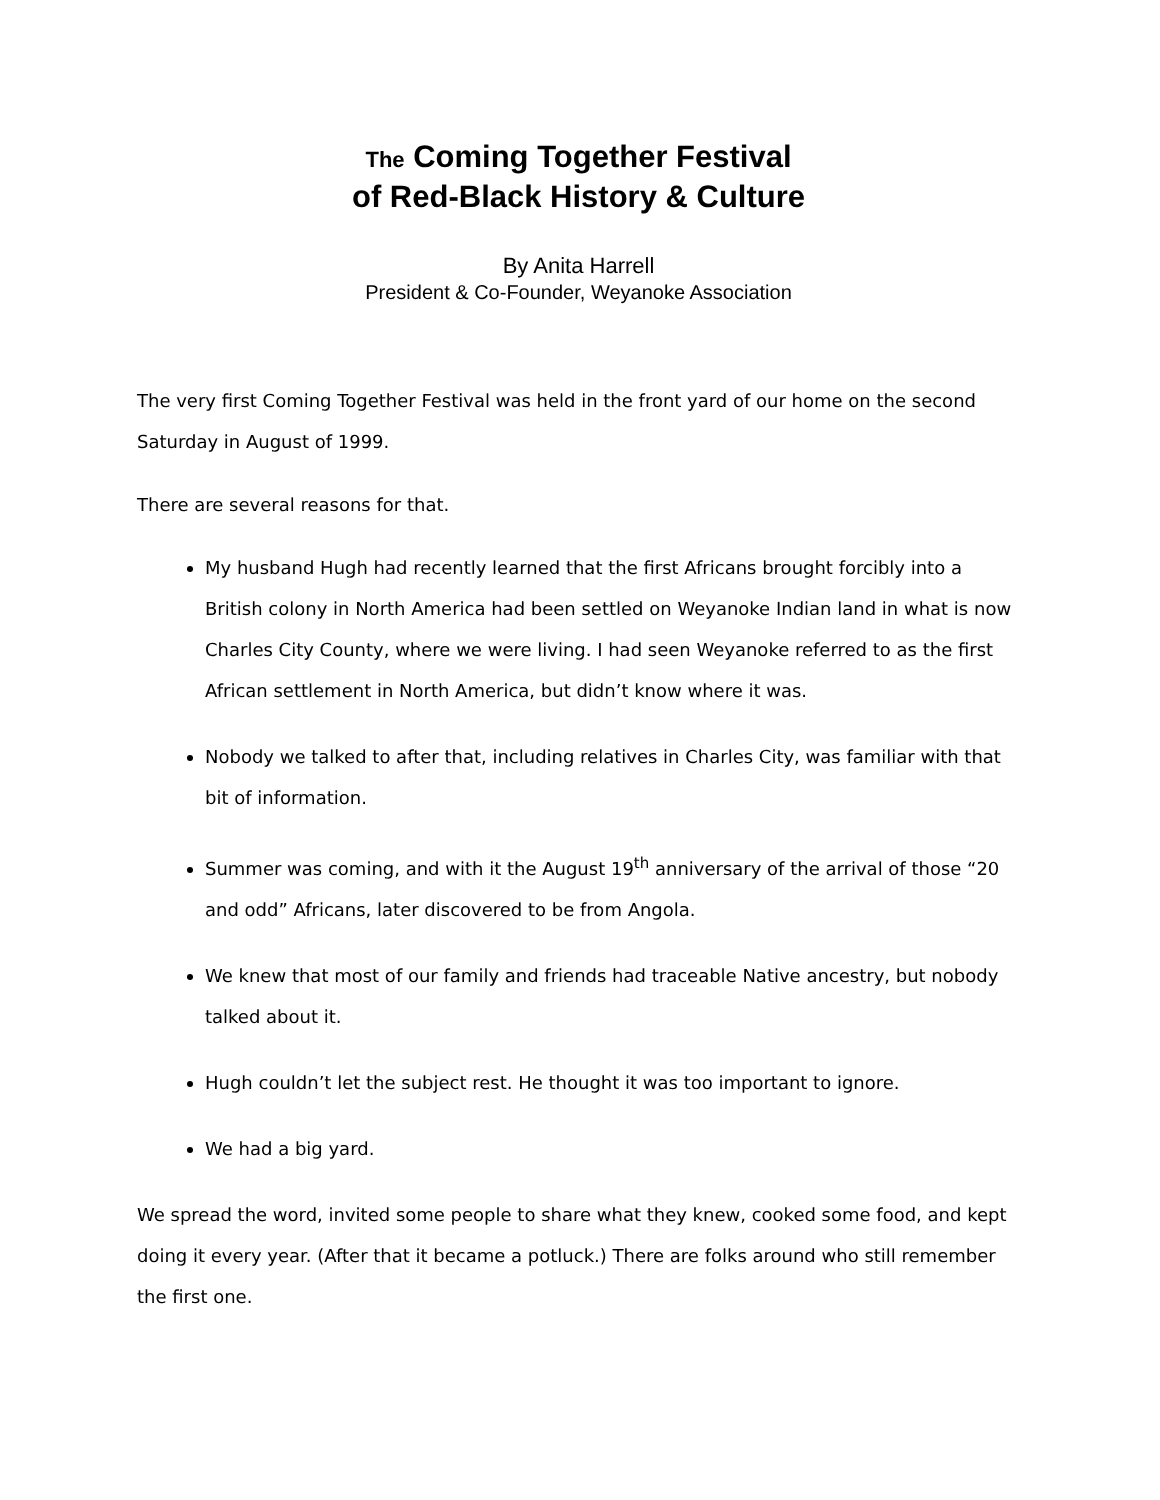The Coming Together Festival
of Red-Black History & Culture
By Anita Harrell
President & Co-Founder, Weyanoke Association
The very first Coming Together Festival was held in the front yard of our home on the second Saturday in August of 1999.
There are several reasons for that.
My husband Hugh had recently learned that the first Africans brought forcibly into a British colony in North America had been settled on Weyanoke Indian land in what is now Charles City County, where we were living. I had seen Weyanoke referred to as the first African settlement in North America, but didn’t know where it was.
Nobody we talked to after that, including relatives in Charles City, was familiar with that bit of information.
Summer was coming, and with it the August 19<sup>th</sup> anniversary of the arrival of those “20 and odd” Africans, later discovered to be from Angola.
We knew that most of our family and friends had traceable Native ancestry, but nobody talked about it.
Hugh couldn’t let the subject rest. He thought it was too important to ignore.
We had a big yard.
We spread the word, invited some people to share what they knew, cooked some food, and kept doing it every year. (After that it became a potluck.) There are folks around who still remember the first one.